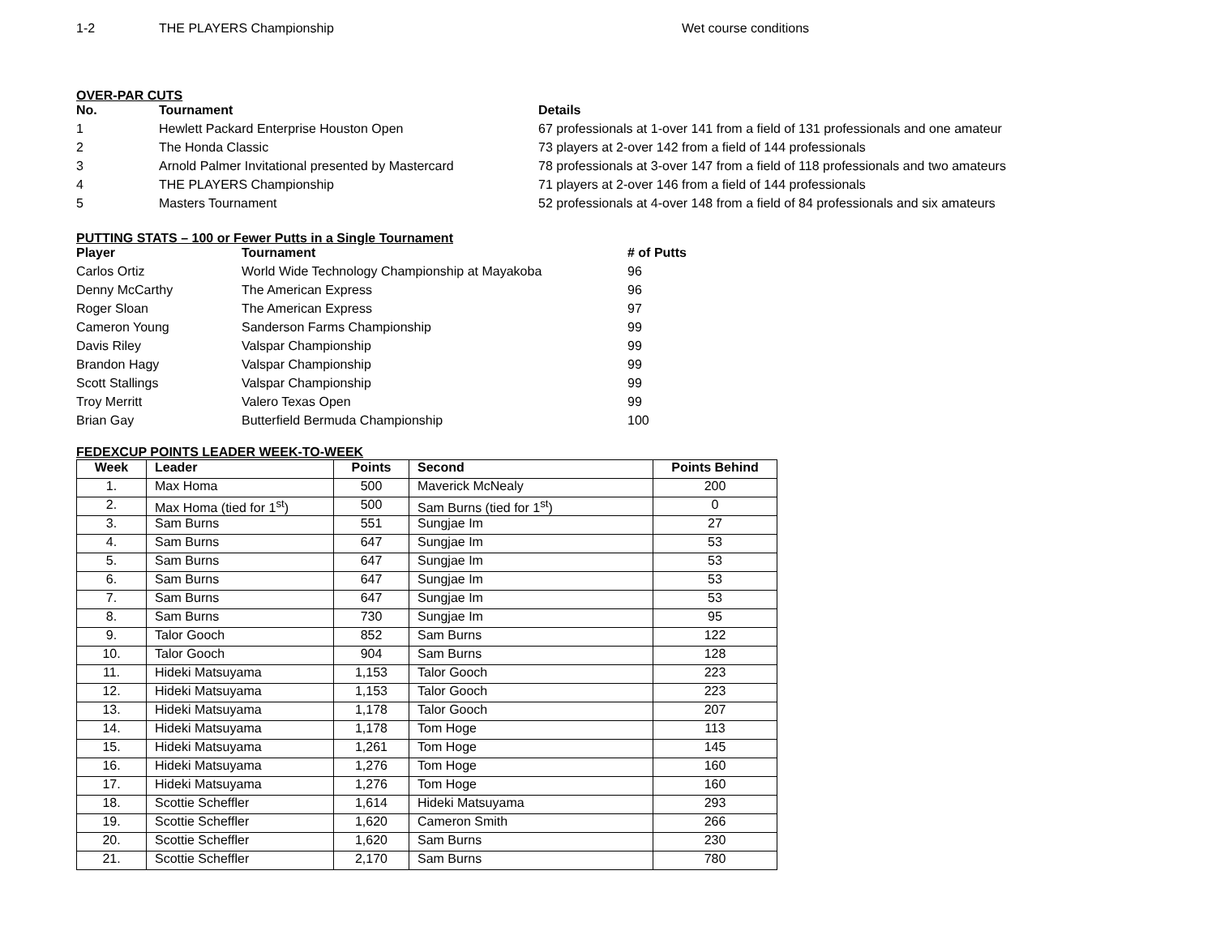| 1-2 | THE PLAYERS Championship | Wet course conditions |
OVER-PAR CUTS
| No. | Tournament | Details |
| --- | --- | --- |
| 1 | Hewlett Packard Enterprise Houston Open | 67 professionals at 1-over 141 from a field of 131 professionals and one amateur |
| 2 | The Honda Classic | 73 players at 2-over 142 from a field of 144 professionals |
| 3 | Arnold Palmer Invitational presented by Mastercard | 78 professionals at 3-over 147 from a field of 118 professionals and two amateurs |
| 4 | THE PLAYERS Championship | 71 players at 2-over 146 from a field of 144 professionals |
| 5 | Masters Tournament | 52 professionals at 4-over 148 from a field of 84 professionals and six amateurs |
PUTTING STATS – 100 or Fewer Putts in a Single Tournament
| Player | Tournament | # of Putts |
| --- | --- | --- |
| Carlos Ortiz | World Wide Technology Championship at Mayakoba | 96 |
| Denny McCarthy | The American Express | 96 |
| Roger Sloan | The American Express | 97 |
| Cameron Young | Sanderson Farms Championship | 99 |
| Davis Riley | Valspar Championship | 99 |
| Brandon Hagy | Valspar Championship | 99 |
| Scott Stallings | Valspar Championship | 99 |
| Troy Merritt | Valero Texas Open | 99 |
| Brian Gay | Butterfield Bermuda Championship | 100 |
FEDEXCUP POINTS LEADER WEEK-TO-WEEK
| Week | Leader | Points | Second | Points Behind |
| --- | --- | --- | --- | --- |
| 1. | Max Homa | 500 | Maverick McNealy | 200 |
| 2. | Max Homa (tied for 1<sup>st</sup>) | 500 | Sam Burns (tied for 1<sup>st</sup>) | 0 |
| 3. | Sam Burns | 551 | Sungjae Im | 27 |
| 4. | Sam Burns | 647 | Sungjae Im | 53 |
| 5. | Sam Burns | 647 | Sungjae Im | 53 |
| 6. | Sam Burns | 647 | Sungjae Im | 53 |
| 7. | Sam Burns | 647 | Sungjae Im | 53 |
| 8. | Sam Burns | 730 | Sungjae Im | 95 |
| 9. | Talor Gooch | 852 | Sam Burns | 122 |
| 10. | Talor Gooch | 904 | Sam Burns | 128 |
| 11. | Hideki Matsuyama | 1,153 | Talor Gooch | 223 |
| 12. | Hideki Matsuyama | 1,153 | Talor Gooch | 223 |
| 13. | Hideki Matsuyama | 1,178 | Talor Gooch | 207 |
| 14. | Hideki Matsuyama | 1,178 | Tom Hoge | 113 |
| 15. | Hideki Matsuyama | 1,261 | Tom Hoge | 145 |
| 16. | Hideki Matsuyama | 1,276 | Tom Hoge | 160 |
| 17. | Hideki Matsuyama | 1,276 | Tom Hoge | 160 |
| 18. | Scottie Scheffler | 1,614 | Hideki Matsuyama | 293 |
| 19. | Scottie Scheffler | 1,620 | Cameron Smith | 266 |
| 20. | Scottie Scheffler | 1,620 | Sam Burns | 230 |
| 21. | Scottie Scheffler | 2,170 | Sam Burns | 780 |